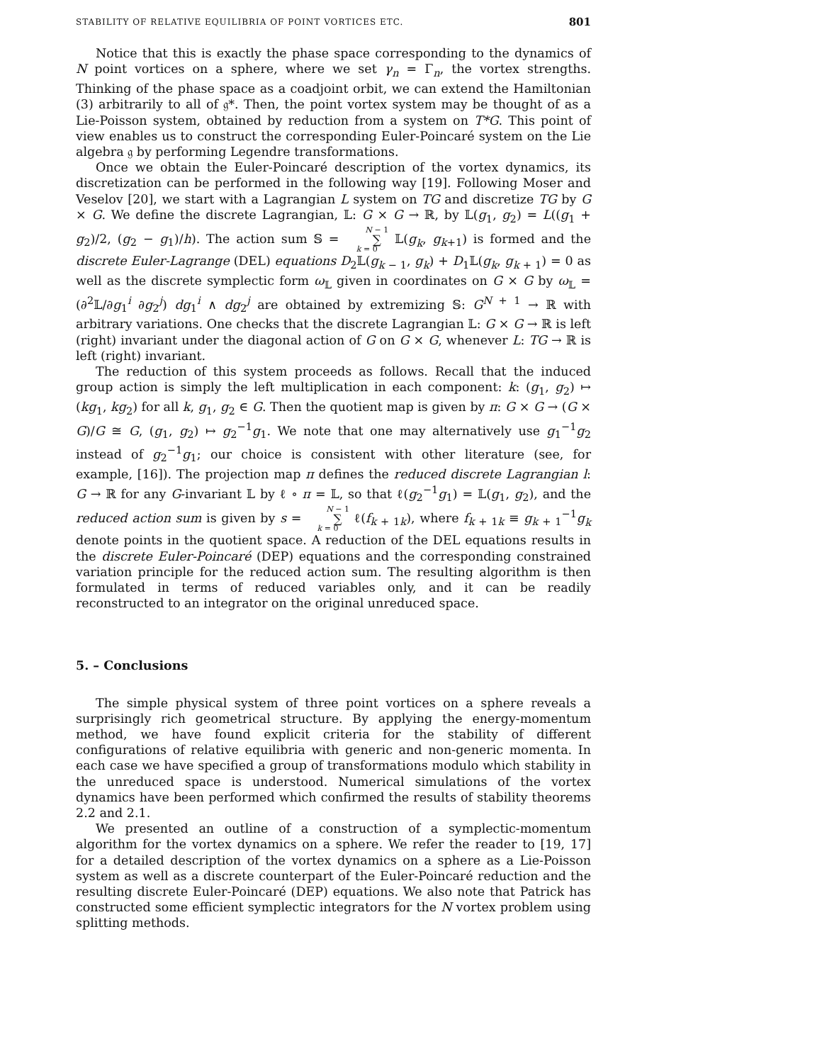STABILITY OF RELATIVE EQUILIBRIA OF POINT VORTICES ETC. 801
Notice that this is exactly the phase space corresponding to the dynamics of N point vortices on a sphere, where we set γ<sub>n</sub> = Γ<sub>n</sub>, the vortex strengths. Thinking of the phase space as a coadjoint orbit, we can extend the Hamiltonian (3) arbitrarily to all of 𝔤*. Then, the point vortex system may be thought of as a Lie-Poisson system, obtained by reduction from a system on T*G. This point of view enables us to construct the corresponding Euler-Poincaré system on the Lie algebra 𝔤 by performing Legendre transformations.
Once we obtain the Euler-Poincaré description of the vortex dynamics, its discretization can be performed in the following way [19]. Following Moser and Veselov [20], we start with a Lagrangian L system on TG and discretize TG by G × G. We define the discrete Lagrangian, 𝕃: G × G → ℝ, by 𝕃(g<sub>1</sub>, g<sub>2</sub>) = L((g<sub>1</sub> + g<sub>2</sub>)/2, (g<sub>2</sub> − g<sub>1</sub>)/h). The action sum 𝕊 = N − 1 ∑ k = 0 𝕃(g<sub>k</sub>, g<sub>k+1</sub>) is formed and the discrete Euler-Lagrange (DEL) equations D<sub>2</sub>𝕃(g<sub>k − 1</sub>, g<sub>k</sub>) + D<sub>1</sub>𝕃(g<sub>k</sub>, g<sub>k + 1</sub>) = 0 as well as the discrete symplectic form ω<sub>𝕃</sub> given in coordinates on G × G by ω<sub>𝕃</sub> = (∂<sup>2</sup>𝕃/∂g<sub>1</sub><sup>i</sup> ∂g<sub>2</sub><sup>j</sup>) dg<sub>1</sub><sup>i</sup> ∧ dg<sub>2</sub><sup>j</sup> are obtained by extremizing 𝕊: G<sup>N + 1</sup> → ℝ with arbitrary variations. One checks that the discrete Lagrangian 𝕃: G × G → ℝ is left (right) invariant under the diagonal action of G on G × G, whenever L: TG → ℝ is left (right) invariant.
The reduction of this system proceeds as follows. Recall that the induced group action is simply the left multiplication in each component: k: (g<sub>1</sub>, g<sub>2</sub>) ↦ (kg<sub>1</sub>, kg<sub>2</sub>) for all k, g<sub>1</sub>, g<sub>2</sub> ∈ G. Then the quotient map is given by π: G × G → (G × G)/G ≅ G, (g<sub>1</sub>, g<sub>2</sub>) ↦ g<sub>2</sub><sup>−1</sup>g<sub>1</sub>. We note that one may alternatively use g<sub>1</sub><sup>−1</sup>g<sub>2</sub> instead of g<sub>2</sub><sup>−1</sup>g<sub>1</sub>; our choice is consistent with other literature (see, for example, [16]). The projection map π defines the reduced discrete Lagrangian l: G → ℝ for any G-invariant 𝕃 by ℓ ∘ π = 𝕃, so that ℓ(g<sub>2</sub><sup>−1</sup>g<sub>1</sub>) = 𝕃(g<sub>1</sub>, g<sub>2</sub>), and the reduced action sum is given by s = N − 1 ∑ k = 0 ℓ(f<sub>k + 1k</sub>), where f<sub>k + 1k</sub> ≡ g<sub>k + 1</sub><sup>−1</sup>g<sub>k</sub> denote points in the quotient space. A reduction of the DEL equations results in the discrete Euler-Poincaré (DEP) equations and the corresponding constrained variation principle for the reduced action sum. The resulting algorithm is then formulated in terms of reduced variables only, and it can be readily reconstructed to an integrator on the original unreduced space.
5. – Conclusions
The simple physical system of three point vortices on a sphere reveals a surprisingly rich geometrical structure. By applying the energy-momentum method, we have found explicit criteria for the stability of different configurations of relative equilibria with generic and non-generic momenta. In each case we have specified a group of transformations modulo which stability in the unreduced space is understood. Numerical simulations of the vortex dynamics have been performed which confirmed the results of stability theorems 2.2 and 2.1.
We presented an outline of a construction of a symplectic-momentum algorithm for the vortex dynamics on a sphere. We refer the reader to [19, 17] for a detailed description of the vortex dynamics on a sphere as a Lie-Poisson system as well as a discrete counterpart of the Euler-Poincaré reduction and the resulting discrete Euler-Poincaré (DEP) equations. We also note that Patrick has constructed some efficient symplectic integrators for the N vortex problem using splitting methods.